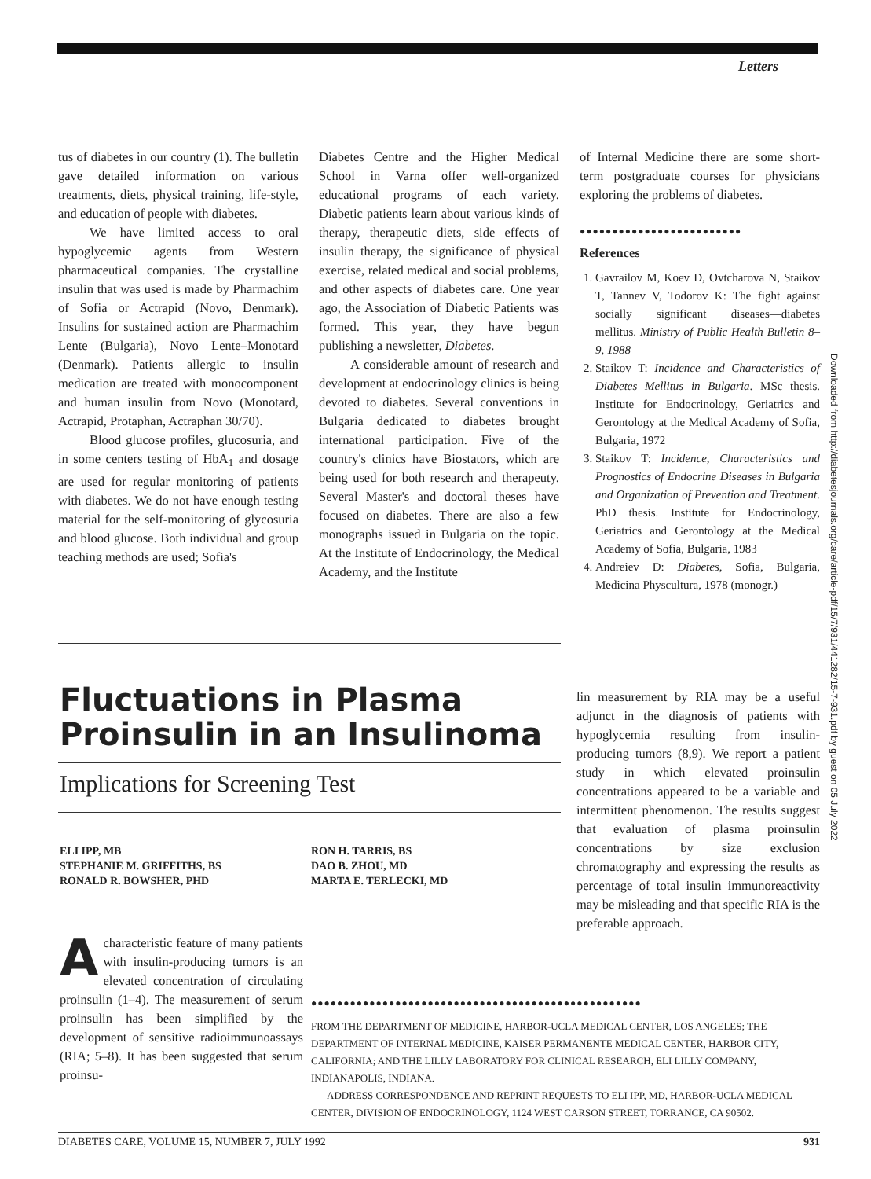Letters
tus of diabetes in our country (1). The bulletin gave detailed information on various treatments, diets, physical training, life-style, and education of people with diabetes.
We have limited access to oral hypoglycemic agents from Western pharmaceutical companies. The crystalline insulin that was used is made by Pharmachim of Sofia or Actrapid (Novo, Denmark). Insulins for sustained action are Pharmachim Lente (Bulgaria), Novo Lente–Monotard (Denmark). Patients allergic to insulin medication are treated with monocomponent and human insulin from Novo (Monotard, Actrapid, Protaphan, Actraphan 30/70).
Blood glucose profiles, glucosuria, and in some centers testing of HbA<sub>1</sub> and dosage are used for regular monitoring of patients with diabetes. We do not have enough testing material for the self-monitoring of glycosuria and blood glucose. Both individual and group teaching methods are used; Sofia's
Diabetes Centre and the Higher Medical School in Varna offer well-organized educational programs of each variety. Diabetic patients learn about various kinds of therapy, therapeutic diets, side effects of insulin therapy, the significance of physical exercise, related medical and social problems, and other aspects of diabetes care. One year ago, the Association of Diabetic Patients was formed. This year, they have begun publishing a newsletter, Diabetes.
A considerable amount of research and development at endocrinology clinics is being devoted to diabetes. Several conventions in Bulgaria dedicated to diabetes brought international participation. Five of the country's clinics have Biostators, which are being used for both research and therapeuty. Several Master's and doctoral theses have focused on diabetes. There are also a few monographs issued in Bulgaria on the topic. At the Institute of Endocrinology, the Medical Academy, and the Institute
of Internal Medicine there are some short-term postgraduate courses for physicians exploring the problems of diabetes.
●●●●●●●●●●●●●●●●●●●●●●●●●
References
1. Gavrailov M, Koev D, Ovtcharova N, Staikov T, Tannev V, Todorov K: The fight against socially significant diseases—diabetes mellitus. Ministry of Public Health Bulletin 8–9, 1988
2. Staikov T: Incidence and Characteristics of Diabetes Mellitus in Bulgaria. MSc thesis. Institute for Endocrinology, Geriatrics and Gerontology at the Medical Academy of Sofia, Bulgaria, 1972
3. Staikov T: Incidence, Characteristics and Prognostics of Endocrine Diseases in Bulgaria and Organization of Prevention and Treatment. PhD thesis. Institute for Endocrinology, Geriatrics and Gerontology at the Medical Academy of Sofia, Bulgaria, 1983
4. Andreiev D: Diabetes, Sofia, Bulgaria, Medicina Physcultura, 1978 (monogr.)
Fluctuations in Plasma
Proinsulin in an Insulinoma
Implications for Screening Test
ELI IPP, MB
STEPHANIE M. GRIFFITHS, BS
RONALD R. BOWSHER, PHD
RON H. TARRIS, BS
DAO B. ZHOU, MD
MARTA E. TERLECKI, MD
Acharacteristic feature of many patients with insulin-producing tumors is an elevated concentration of circulating proinsulin (1–4). The measurement of serum proinsulin has been simplified by the development of sensitive radioimmunoassays (RIA; 5–8). It has been suggested that serum proinsu-
lin measurement by RIA may be a useful adjunct in the diagnosis of patients with hypoglycemia resulting from insulin-producing tumors (8,9). We report a patient study in which elevated proinsulin concentrations appeared to be a variable and intermittent phenomenon. The results suggest that evaluation of plasma proinsulin concentrations by size exclusion chromatography and expressing the results as percentage of total insulin immunoreactivity may be misleading and that specific RIA is the preferable approach.
●●●●●●●●●●●●●●●●●●●●●●●●●●●●●●●●●●●●●●●●●●●●●●●●●●●
FROM THE DEPARTMENT OF MEDICINE, HARBOR-UCLA MEDICAL CENTER, LOS ANGELES; THE DEPARTMENT OF INTERNAL MEDICINE, KAISER PERMANENTE MEDICAL CENTER, HARBOR CITY, CALIFORNIA; AND THE LILLY LABORATORY FOR CLINICAL RESEARCH, ELI LILLY COMPANY, INDIANAPOLIS, INDIANA.
ADDRESS CORRESPONDENCE AND REPRINT REQUESTS TO ELI IPP, MD, HARBOR-UCLA MEDICAL CENTER, DIVISION OF ENDOCRINOLOGY, 1124 WEST CARSON STREET, TORRANCE, CA 90502.
DIABETES CARE, VOLUME 15, NUMBER 7, JULY 1992 931
Downloaded from http://diabetesjournals.org/care/article-pdf/15/7/931/441282/15-7-931.pdf by guest on 05 July 2022